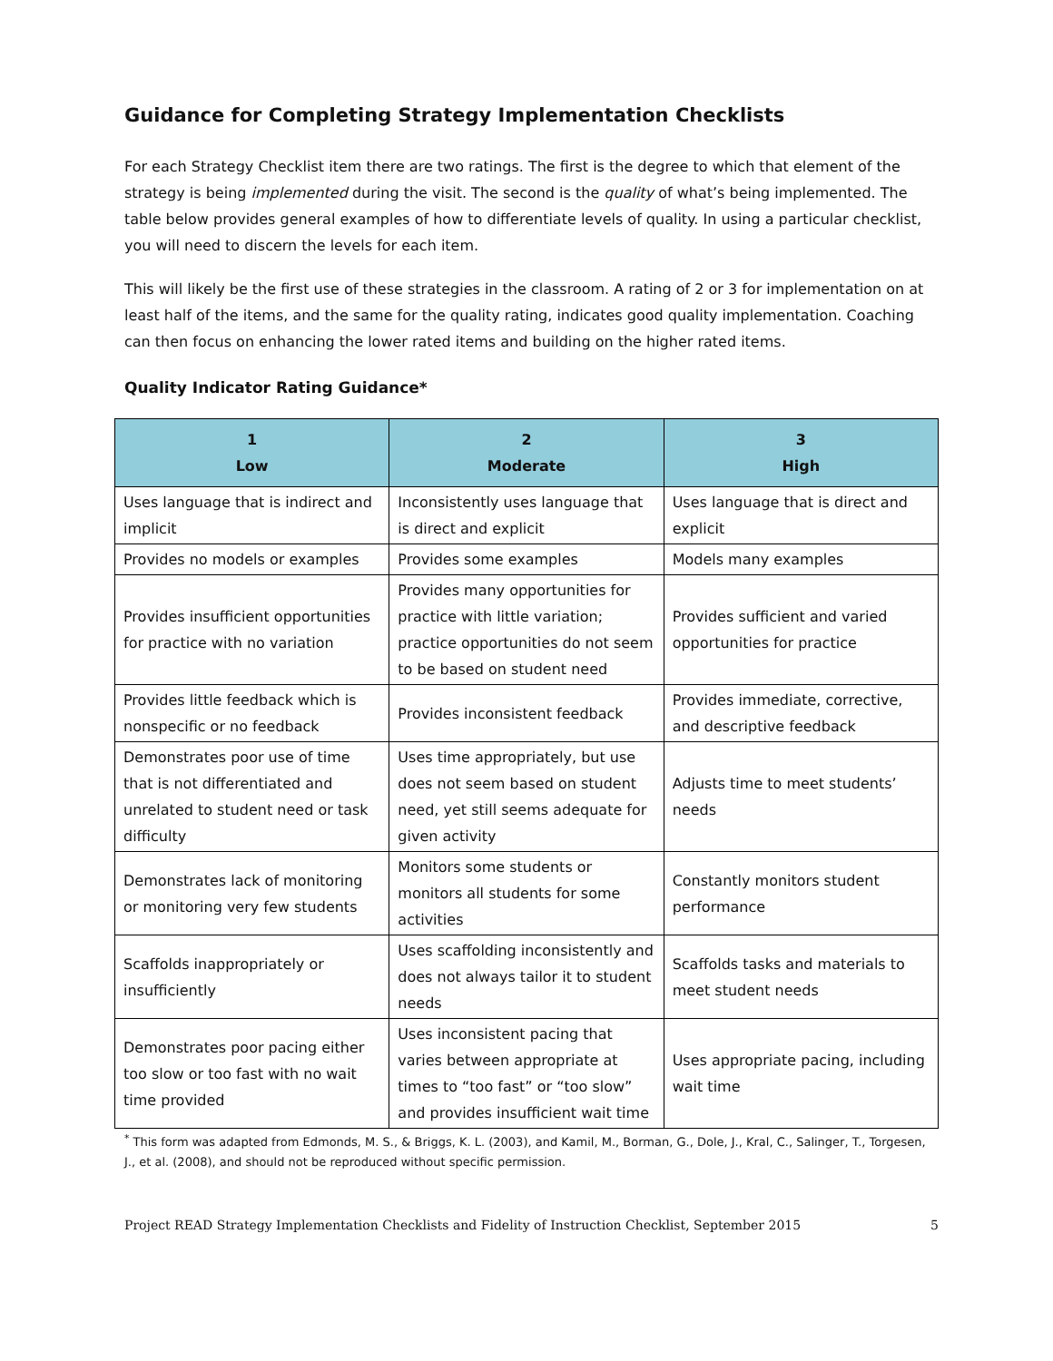Guidance for Completing Strategy Implementation Checklists
For each Strategy Checklist item there are two ratings. The first is the degree to which that element of the strategy is being implemented during the visit. The second is the quality of what’s being implemented. The table below provides general examples of how to differentiate levels of quality. In using a particular checklist, you will need to discern the levels for each item.
This will likely be the first use of these strategies in the classroom. A rating of 2 or 3 for implementation on at least half of the items, and the same for the quality rating, indicates good quality implementation. Coaching can then focus on enhancing the lower rated items and building on the higher rated items.
Quality Indicator Rating Guidance*
| 1 Low | 2 Moderate | 3 High |
| --- | --- | --- |
| Uses language that is indirect and implicit | Inconsistently uses language that is direct and explicit | Uses language that is direct and explicit |
| Provides no models or examples | Provides some examples | Models many examples |
| Provides insufficient opportunities for practice with no variation | Provides many opportunities for practice with little variation; practice opportunities do not seem to be based on student need | Provides sufficient and varied opportunities for practice |
| Provides little feedback which is nonspecific or no feedback | Provides inconsistent feedback | Provides immediate, corrective, and descriptive feedback |
| Demonstrates poor use of time that is not differentiated and unrelated to student need or task difficulty | Uses time appropriately, but use does not seem based on student need, yet still seems adequate for given activity | Adjusts time to meet students’ needs |
| Demonstrates lack of monitoring or monitoring very few students | Monitors some students or monitors all students for some activities | Constantly monitors student performance |
| Scaffolds inappropriately or insufficiently | Uses scaffolding inconsistently and does not always tailor it to student needs | Scaffolds tasks and materials to meet student needs |
| Demonstrates poor pacing either too slow or too fast with no wait time provided | Uses inconsistent pacing that varies between appropriate at times to “too fast” or “too slow” and provides insufficient wait time | Uses appropriate pacing, including wait time |
<sup>*</sup> This form was adapted from Edmonds, M. S., & Briggs, K. L. (2003), and Kamil, M., Borman, G., Dole, J., Kral, C., Salinger, T., Torgesen, J., et al. (2008), and should not be reproduced without specific permission.
Project READ Strategy Implementation Checklists and Fidelity of Instruction Checklist, September 2015 5